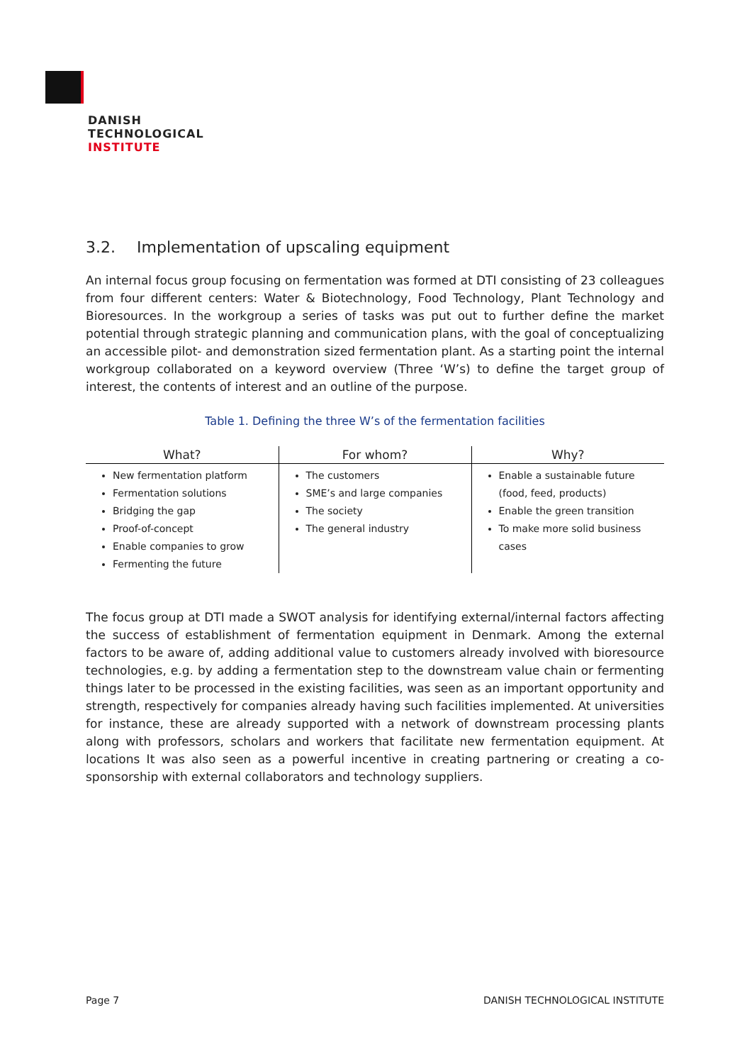DANISH
TECHNOLOGICAL
INSTITUTE
3.2. Implementation of upscaling equipment
An internal focus group focusing on fermentation was formed at DTI consisting of 23 colleagues from four different centers: Water & Biotechnology, Food Technology, Plant Technology and Bioresources. In the workgroup a series of tasks was put out to further define the market potential through strategic planning and communication plans, with the goal of conceptualizing an accessible pilot- and demonstration sized fermentation plant. As a starting point the internal workgroup collaborated on a keyword overview (Three ‘W’s) to define the target group of interest, the contents of interest and an outline of the purpose.
Table 1. Defining the three W’s of the fermentation facilities
| What? | For whom? | Why? |
| --- | --- | --- |
| New fermentation platform Fermentation solutions Bridging the gap Proof-of-concept Enable companies to grow Fermenting the future | The customers SME’s and large companies The society The general industry | Enable a sustainable future (food, feed, products) Enable the green transition To make more solid business cases |
The focus group at DTI made a SWOT analysis for identifying external/internal factors affecting the success of establishment of fermentation equipment in Denmark. Among the external factors to be aware of, adding additional value to customers already involved with bioresource technologies, e.g. by adding a fermentation step to the downstream value chain or fermenting things later to be processed in the existing facilities, was seen as an important opportunity and strength, respectively for companies already having such facilities implemented. At universities for instance, these are already supported with a network of downstream processing plants along with professors, scholars and workers that facilitate new fermentation equipment. At locations It was also seen as a powerful incentive in creating partnering or creating a co-sponsorship with external collaborators and technology suppliers.
Page 7 DANISH TECHNOLOGICAL INSTITUTE